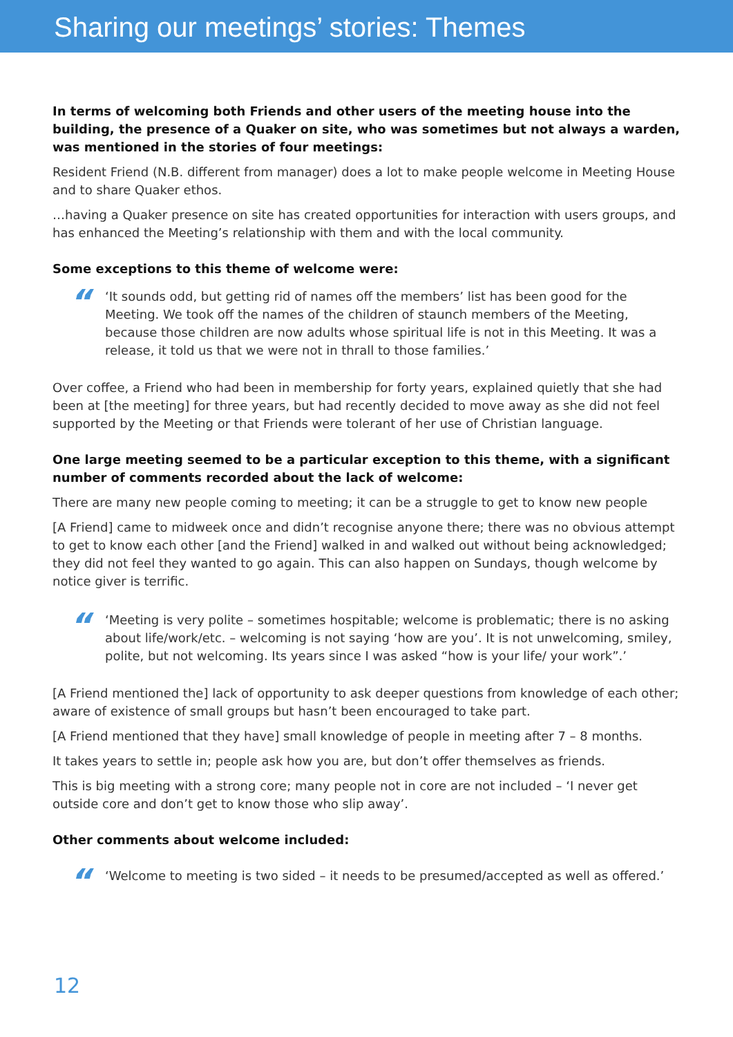Sharing our meetings’ stories: Themes
In terms of welcoming both Friends and other users of the meeting house into the building, the presence of a Quaker on site, who was sometimes but not always a warden, was mentioned in the stories of four meetings:
Resident Friend (N.B. different from manager) does a lot to make people welcome in Meeting House and to share Quaker ethos.
…having a Quaker presence on site has created opportunities for interaction with users groups, and has enhanced the Meeting’s relationship with them and with the local community.
Some exceptions to this theme of welcome were:
“
‘It sounds odd, but getting rid of names off the members’ list has been good for the Meeting. We took off the names of the children of staunch members of the Meeting, because those children are now adults whose spiritual life is not in this Meeting. It was a release, it told us that we were not in thrall to those families.’
Over coffee, a Friend who had been in membership for forty years, explained quietly that she had been at [the meeting] for three years, but had recently decided to move away as she did not feel supported by the Meeting or that Friends were tolerant of her use of Christian language.
One large meeting seemed to be a particular exception to this theme, with a significant number of comments recorded about the lack of welcome:
There are many new people coming to meeting; it can be a struggle to get to know new people
[A Friend] came to midweek once and didn’t recognise anyone there; there was no obvious attempt to get to know each other [and the Friend] walked in and walked out without being acknowledged; they did not feel they wanted to go again. This can also happen on Sundays, though welcome by notice giver is terrific.
“
‘Meeting is very polite – sometimes hospitable; welcome is problematic; there is no asking about life/work/etc. – welcoming is not saying ‘how are you’. It is not unwelcoming, smiley, polite, but not welcoming. Its years since I was asked “how is your life/ your work”.’
[A Friend mentioned the] lack of opportunity to ask deeper questions from knowledge of each other; aware of existence of small groups but hasn’t been encouraged to take part.
[A Friend mentioned that they have] small knowledge of people in meeting after 7 – 8 months.
It takes years to settle in; people ask how you are, but don’t offer themselves as friends.
This is big meeting with a strong core; many people not in core are not included – ‘I never get outside core and don’t get to know those who slip away’.
Other comments about welcome included:
“
‘Welcome to meeting is two sided – it needs to be presumed/accepted as well as offered.’
12